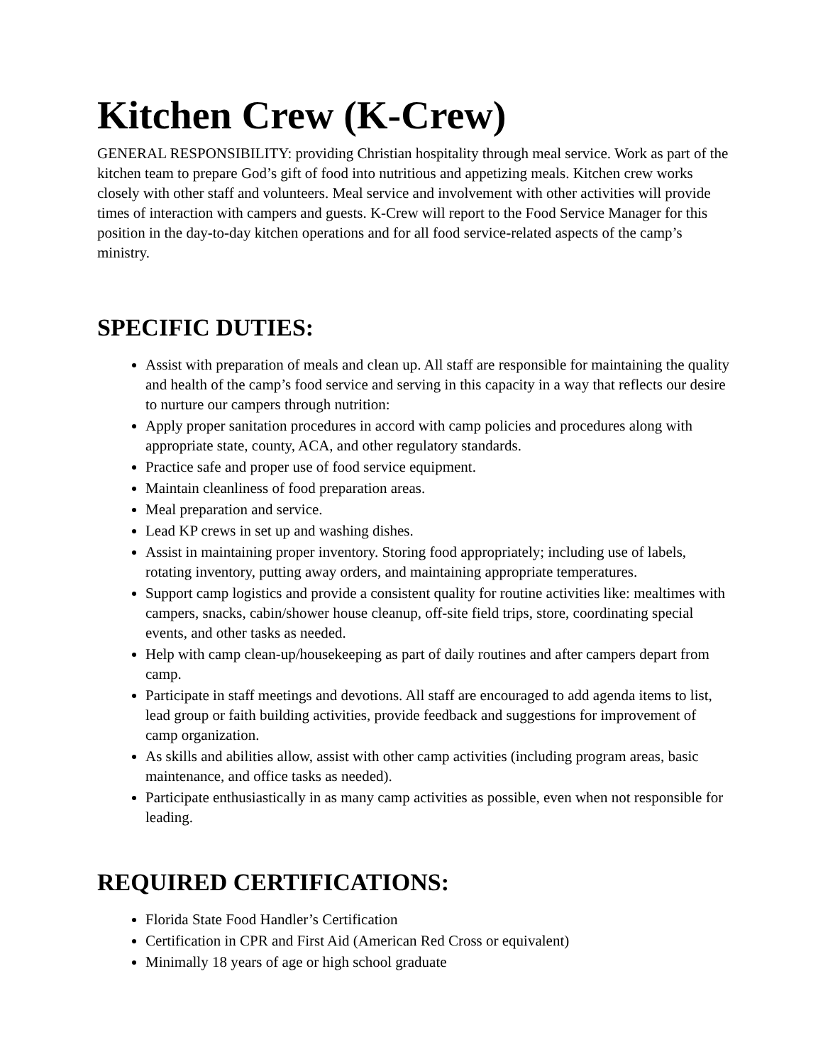Kitchen Crew (K-Crew)
GENERAL RESPONSIBILITY: providing Christian hospitality through meal service. Work as part of the kitchen team to prepare God’s gift of food into nutritious and appetizing meals. Kitchen crew works closely with other staff and volunteers. Meal service and involvement with other activities will provide times of interaction with campers and guests. K-Crew will report to the Food Service Manager for this position in the day-to-day kitchen operations and for all food service-related aspects of the camp’s ministry.
SPECIFIC DUTIES:
Assist with preparation of meals and clean up. All staff are responsible for maintaining the quality and health of the camp’s food service and serving in this capacity in a way that reflects our desire to nurture our campers through nutrition:
Apply proper sanitation procedures in accord with camp policies and procedures along with appropriate state, county, ACA, and other regulatory standards.
Practice safe and proper use of food service equipment.
Maintain cleanliness of food preparation areas.
Meal preparation and service.
Lead KP crews in set up and washing dishes.
Assist in maintaining proper inventory. Storing food appropriately; including use of labels, rotating inventory, putting away orders, and maintaining appropriate temperatures.
Support camp logistics and provide a consistent quality for routine activities like: mealtimes with campers, snacks, cabin/shower house cleanup, off-site field trips, store, coordinating special events, and other tasks as needed.
Help with camp clean-up/housekeeping as part of daily routines and after campers depart from camp.
Participate in staff meetings and devotions. All staff are encouraged to add agenda items to list, lead group or faith building activities, provide feedback and suggestions for improvement of camp organization.
As skills and abilities allow, assist with other camp activities (including program areas, basic maintenance, and office tasks as needed).
Participate enthusiastically in as many camp activities as possible, even when not responsible for leading.
REQUIRED CERTIFICATIONS:
Florida State Food Handler’s Certification
Certification in CPR and First Aid (American Red Cross or equivalent)
Minimally 18 years of age or high school graduate